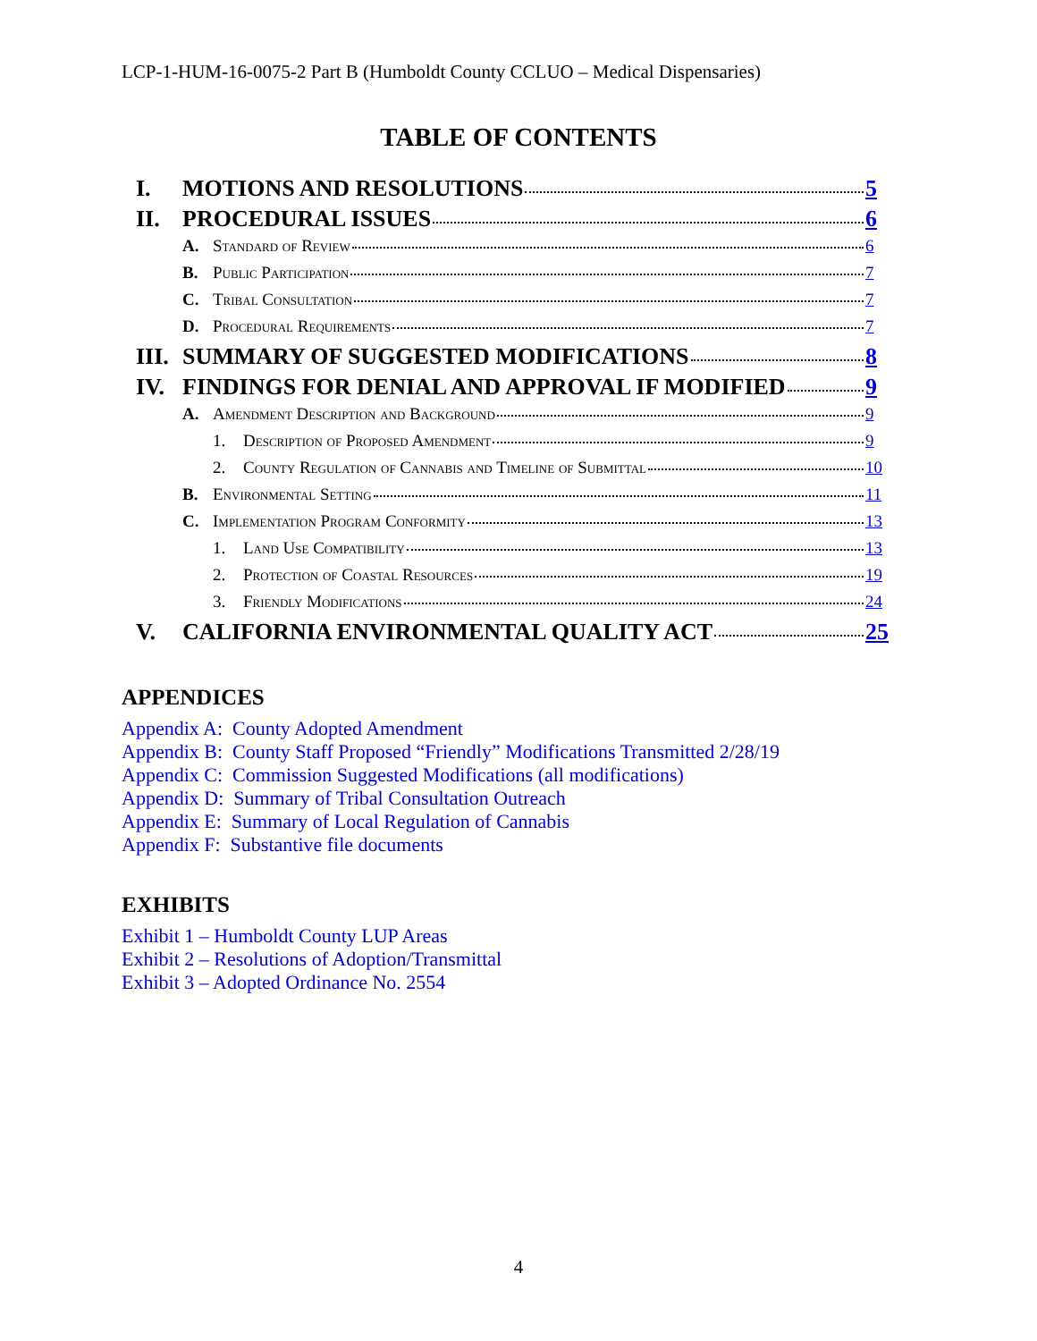LCP-1-HUM-16-0075-2 Part B (Humboldt County CCLUO – Medical Dispensaries)
TABLE OF CONTENTS
I. MOTIONS AND RESOLUTIONS 5
II. PROCEDURAL ISSUES 6
A. Standard of Review 6
B. Public Participation 7
C. Tribal Consultation 7
D. Procedural Requirements 7
III. SUMMARY OF SUGGESTED MODIFICATIONS 8
IV. FINDINGS FOR DENIAL AND APPROVAL IF MODIFIED 9
A. Amendment Description and Background 9
1. Description of Proposed Amendment 9
2. County Regulation of Cannabis and Timeline of Submittal 10
B. Environmental Setting 11
C. Implementation Program Conformity 13
1. Land Use Compatibility 13
2. Protection of Coastal Resources 19
3. Friendly Modifications 24
V. CALIFORNIA ENVIRONMENTAL QUALITY ACT 25
APPENDICES
Appendix A: County Adopted Amendment
Appendix B: County Staff Proposed “Friendly” Modifications Transmitted 2/28/19
Appendix C: Commission Suggested Modifications (all modifications)
Appendix D: Summary of Tribal Consultation Outreach
Appendix E: Summary of Local Regulation of Cannabis
Appendix F: Substantive file documents
EXHIBITS
Exhibit 1 – Humboldt County LUP Areas
Exhibit 2 – Resolutions of Adoption/Transmittal
Exhibit 3 – Adopted Ordinance No. 2554
4